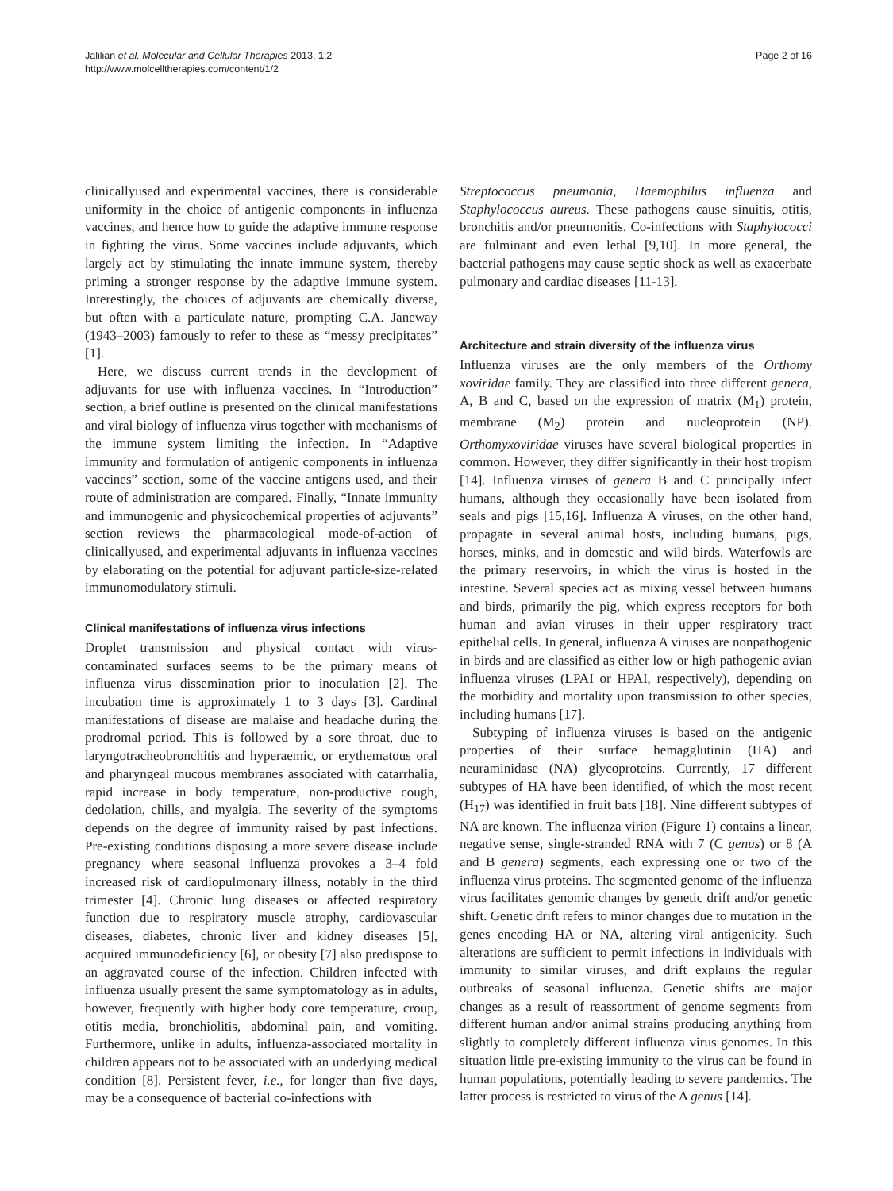Jalilian et al. Molecular and Cellular Therapies 2013, 1:2
http://www.molcelltherapies.com/content/1/2
Page 2 of 16
clinicallyused and experimental vaccines, there is considerable uniformity in the choice of antigenic components in influenza vaccines, and hence how to guide the adaptive immune response in fighting the virus. Some vaccines include adjuvants, which largely act by stimulating the innate immune system, thereby priming a stronger response by the adaptive immune system. Interestingly, the choices of adjuvants are chemically diverse, but often with a particulate nature, prompting C.A. Janeway (1943–2003) famously to refer to these as “messy precipitates” [1].
Here, we discuss current trends in the development of adjuvants for use with influenza vaccines. In “Introduction” section, a brief outline is presented on the clinical manifestations and viral biology of influenza virus together with mechanisms of the immune system limiting the infection. In “Adaptive immunity and formulation of antigenic components in influenza vaccines” section, some of the vaccine antigens used, and their route of administration are compared. Finally, “Innate immunity and immunogenic and physicochemical properties of adjuvants” section reviews the pharmacological mode-of-action of clinicallyused, and experimental adjuvants in influenza vaccines by elaborating on the potential for adjuvant particle-size-related immunomodulatory stimuli.
Clinical manifestations of influenza virus infections
Droplet transmission and physical contact with virus-contaminated surfaces seems to be the primary means of influenza virus dissemination prior to inoculation [2]. The incubation time is approximately 1 to 3 days [3]. Cardinal manifestations of disease are malaise and headache during the prodromal period. This is followed by a sore throat, due to laryngotracheobronchitis and hyperaemic, or erythematous oral and pharyngeal mucous membranes associated with catarrhalia, rapid increase in body temperature, non-productive cough, dedolation, chills, and myalgia. The severity of the symptoms depends on the degree of immunity raised by past infections. Pre-existing conditions disposing a more severe disease include pregnancy where seasonal influenza provokes a 3–4 fold increased risk of cardiopulmonary illness, notably in the third trimester [4]. Chronic lung diseases or affected respiratory function due to respiratory muscle atrophy, cardiovascular diseases, diabetes, chronic liver and kidney diseases [5], acquired immunodeficiency [6], or obesity [7] also predispose to an aggravated course of the infection. Children infected with influenza usually present the same symptomatology as in adults, however, frequently with higher body core temperature, croup, otitis media, bronchiolitis, abdominal pain, and vomiting. Furthermore, unlike in adults, influenza-associated mortality in children appears not to be associated with an underlying medical condition [8]. Persistent fever, i.e., for longer than five days, may be a consequence of bacterial co-infections with
Streptococcus pneumonia, Haemophilus influenza and Staphylococcus aureus. These pathogens cause sinuitis, otitis, bronchitis and/or pneumonitis. Co-infections with Staphylococci are fulminant and even lethal [9,10]. In more general, the bacterial pathogens may cause septic shock as well as exacerbate pulmonary and cardiac diseases [11-13].
Architecture and strain diversity of the influenza virus
Influenza viruses are the only members of the Orthomy xoviridae family. They are classified into three different genera, A, B and C, based on the expression of matrix (M<sub>1</sub>) protein, membrane (M<sub>2</sub>) protein and nucleoprotein (NP). Orthomyxoviridae viruses have several biological properties in common. However, they differ significantly in their host tropism [14]. Influenza viruses of genera B and C principally infect humans, although they occasionally have been isolated from seals and pigs [15,16]. Influenza A viruses, on the other hand, propagate in several animal hosts, including humans, pigs, horses, minks, and in domestic and wild birds. Waterfowls are the primary reservoirs, in which the virus is hosted in the intestine. Several species act as mixing vessel between humans and birds, primarily the pig, which express receptors for both human and avian viruses in their upper respiratory tract epithelial cells. In general, influenza A viruses are nonpathogenic in birds and are classified as either low or high pathogenic avian influenza viruses (LPAI or HPAI, respectively), depending on the morbidity and mortality upon transmission to other species, including humans [17].
Subtyping of influenza viruses is based on the antigenic properties of their surface hemagglutinin (HA) and neuraminidase (NA) glycoproteins. Currently, 17 different subtypes of HA have been identified, of which the most recent (H<sub>17</sub>) was identified in fruit bats [18]. Nine different subtypes of NA are known. The influenza virion (Figure 1) contains a linear, negative sense, single-stranded RNA with 7 (C genus) or 8 (A and B genera) segments, each expressing one or two of the influenza virus proteins. The segmented genome of the influenza virus facilitates genomic changes by genetic drift and/or genetic shift. Genetic drift refers to minor changes due to mutation in the genes encoding HA or NA, altering viral antigenicity. Such alterations are sufficient to permit infections in individuals with immunity to similar viruses, and drift explains the regular outbreaks of seasonal influenza. Genetic shifts are major changes as a result of reassortment of genome segments from different human and/or animal strains producing anything from slightly to completely different influenza virus genomes. In this situation little pre-existing immunity to the virus can be found in human populations, potentially leading to severe pandemics. The latter process is restricted to virus of the A genus [14].